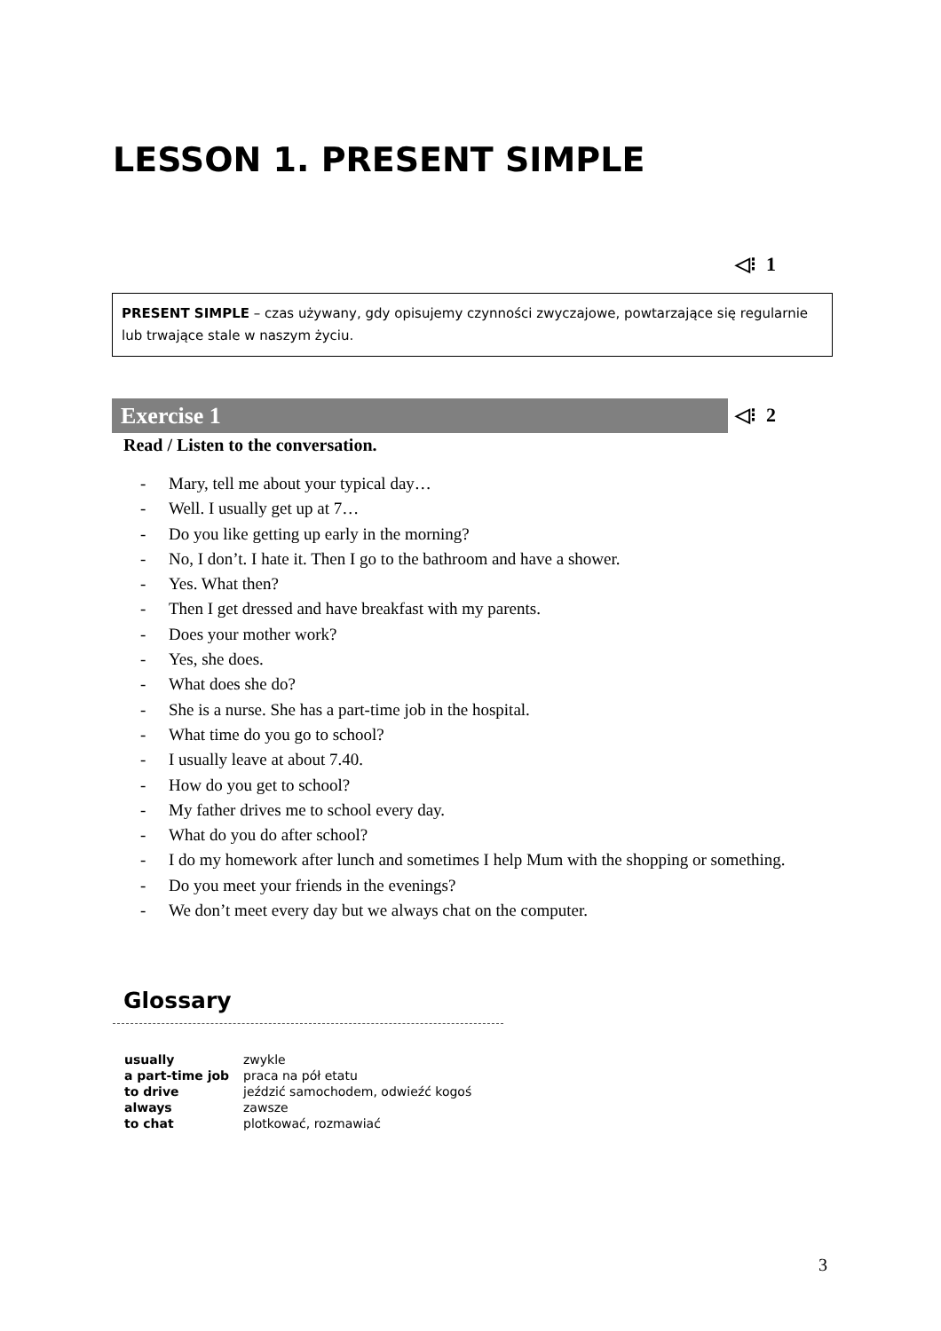LESSON 1. PRESENT SIMPLE
◁⁝ 1
PRESENT SIMPLE – czas używany, gdy opisujemy czynności zwyczajowe, powtarzające się regularnie lub trwające stale w naszym życiu.
Exercise 1 ◁⁝ 2
Read / Listen to the conversation.
- Mary, tell me about your typical day…
- Well. I usually get up at 7…
- Do you like getting up early in the morning?
- No, I don’t. I hate it. Then I go to the bathroom and have a shower.
- Yes. What then?
- Then I get dressed and have breakfast with my parents.
- Does your mother work?
- Yes, she does.
- What does she do?
- She is a nurse. She has a part-time job in the hospital.
- What time do you go to school?
- I usually leave at about 7.40.
- How do you get to school?
- My father drives me to school every day.
- What do you do after school?
- I do my homework after lunch and sometimes I help Mum with the shopping or something.
- Do you meet your friends in the evenings?
- We don’t meet every day but we always chat on the computer.
Glossary
| usually | zwykle |
| a part-time job | praca na pół etatu |
| to drive | jeździć samochodem, odwieźć kogoś |
| always | zawsze |
| to chat | plotkować, rozmawiać |
3